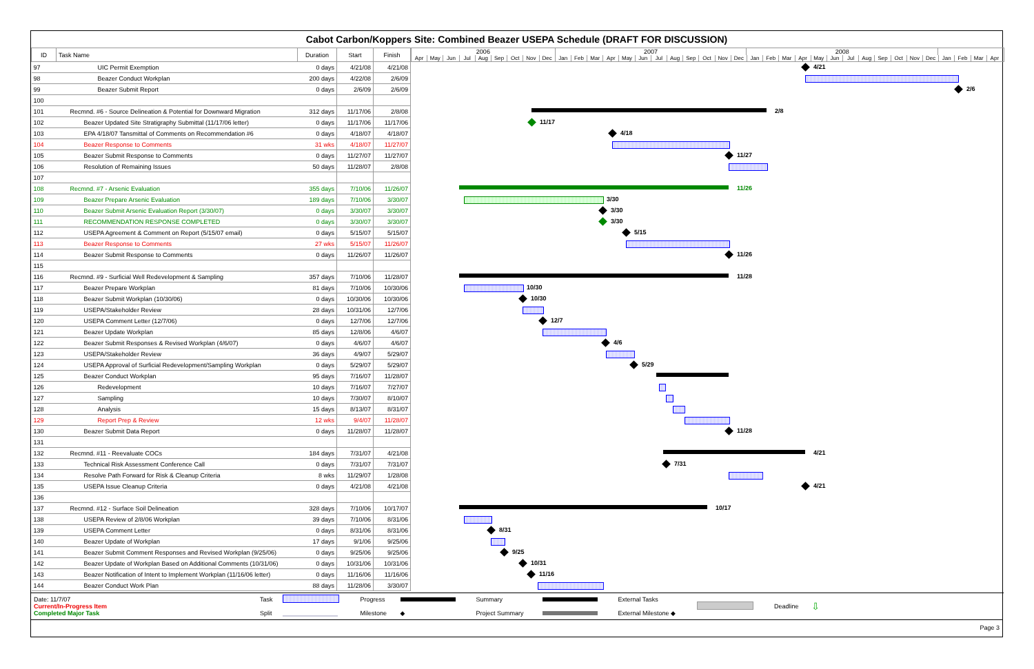Cabot Carbon/Koppers Site: Combined Beazer USEPA Schedule (DRAFT FOR DISCUSSION)
| ID | Task Name | Duration | Start | Finish | 2006 2007 2008 Apr May Jun Jul Aug Sep Oct Nov Dec Jan Feb Mar Apr May Jun Jul Aug Sep Oct Nov Dec Jan Feb Mar Apr May Jun Jul Aug Sep Oct Nov Dec Jan Feb Mar Apr |
| --- | --- | --- | --- | --- | --- |
| 97 | UIC Permit Exemption | 0 days | 4/21/08 | 4/21/08 | 4/21 |
| 98 | Beazer Conduct Workplan | 200 days | 4/22/08 | 2/6/09 | |
| 99 | Beazer Submit Report | 0 days | 2/6/09 | 2/6/09 | 2/6 |
| 100 | | | | | |
| 101 | Recmnd. #6 - Source Delineation & Potential for Downward Migration | 312 days | 11/17/06 | 2/8/08 | 2/8 |
| 102 | Beazer Updated Site Stratigraphy Submittal (11/17/06 letter) | 0 days | 11/17/06 | 11/17/06 | 11/17 |
| 103 | EPA 4/18/07 Tansmittal of Comments on Recommendation #6 | 0 days | 4/18/07 | 4/18/07 | 4/18 |
| 104 | Beazer Response to Comments | 31 wks | 4/18/07 | 11/27/07 | |
| 105 | Beazer Submit Response to Comments | 0 days | 11/27/07 | 11/27/07 | 11/27 |
| 106 | Resolution of Remaining Issues | 50 days | 11/28/07 | 2/8/08 | |
| 107 | | | | | |
| 108 | Recmnd. #7 - Arsenic Evaluation | 355 days | 7/10/06 | 11/26/07 | 11/26 |
| 109 | Beazer Prepare Arsenic Evaluation | 189 days | 7/10/06 | 3/30/07 | 3/30 |
| 110 | Beazer Submit Arsenic Evaluation Report (3/30/07) | 0 days | 3/30/07 | 3/30/07 | 3/30 |
| 111 | RECOMMENDATION RESPONSE COMPLETED | 0 days | 3/30/07 | 3/30/07 | 3/30 |
| 112 | USEPA Agreement & Comment on Report (5/15/07 email) | 0 days | 5/15/07 | 5/15/07 | 5/15 |
| 113 | Beazer Response to Comments | 27 wks | 5/15/07 | 11/26/07 | |
| 114 | Beazer Submit Response to Comments | 0 days | 11/26/07 | 11/26/07 | 11/26 |
| 115 | | | | | |
| 116 | Recmnd. #9 - Surficial Well Redevelopment & Sampling | 357 days | 7/10/06 | 11/28/07 | 11/28 |
| 117 | Beazer Prepare Workplan | 81 days | 7/10/06 | 10/30/06 | 10/30 |
| 118 | Beazer Submit Workplan (10/30/06) | 0 days | 10/30/06 | 10/30/06 | 10/30 |
| 119 | USEPA/Stakeholder Review | 28 days | 10/31/06 | 12/7/06 | |
| 120 | USEPA Comment Letter (12/7/06) | 0 days | 12/7/06 | 12/7/06 | 12/7 |
| 121 | Beazer Update Workplan | 85 days | 12/8/06 | 4/6/07 | |
| 122 | Beazer Submit Responses & Revised Workplan (4/6/07) | 0 days | 4/6/07 | 4/6/07 | 4/6 |
| 123 | USEPA/Stakeholder Review | 36 days | 4/9/07 | 5/29/07 | |
| 124 | USEPA Approval of Surficial Redevelopment/Sampling Workplan | 0 days | 5/29/07 | 5/29/07 | 5/29 |
| 125 | Beazer Conduct Workplan | 95 days | 7/16/07 | 11/28/07 | |
| 126 | Redevelopment | 10 days | 7/16/07 | 7/27/07 | |
| 127 | Sampling | 10 days | 7/30/07 | 8/10/07 | |
| 128 | Analysis | 15 days | 8/13/07 | 8/31/07 | |
| 129 | Report Prep & Review | 12 wks | 9/4/07 | 11/28/07 | |
| 130 | Beazer Submit Data Report | 0 days | 11/28/07 | 11/28/07 | 11/28 |
| 131 | | | | | |
| 132 | Recmnd. #11 - Reevaluate COCs | 184 days | 7/31/07 | 4/21/08 | 4/21 |
| 133 | Technical Risk Assessment Conference Call | 0 days | 7/31/07 | 7/31/07 | 7/31 |
| 134 | Resolve Path Forward for Risk & Cleanup Criteria | 8 wks | 11/29/07 | 1/28/08 | |
| 135 | USEPA Issue Cleanup Criteria | 0 days | 4/21/08 | 4/21/08 | 4/21 |
| 136 | | | | | |
| 137 | Recmnd. #12 - Surface Soil Delineation | 328 days | 7/10/06 | 10/17/07 | 10/17 |
| 138 | USEPA Review of 2/8/06 Workplan | 39 days | 7/10/06 | 8/31/06 | |
| 139 | USEPA Comment Letter | 0 days | 8/31/06 | 8/31/06 | 8/31 |
| 140 | Beazer Update of Workplan | 17 days | 9/1/06 | 9/25/06 | |
| 141 | Beazer Submit Comment Responses and Revised Workplan (9/25/06) | 0 days | 9/25/06 | 9/25/06 | 9/25 |
| 142 | Beazer Update of Workplan Based on Additional Comments (10/31/06) | 0 days | 10/31/06 | 10/31/06 | 10/31 |
| 143 | Beazer Notification of Intent to Implement Workplan (11/16/06 letter) | 0 days | 11/16/06 | 11/16/06 | 11/16 |
| 144 | Beazer Conduct Work Plan | 88 days | 11/28/06 | 3/30/07 | |
| Date: 11/7/07 Current/In-Progress Item Completed Major Task | Task Split | | Progress Milestone | ◆ | Summary Project Summary | | External Tasks External Milestone ◆ | | Deadline | ⇩ | |
Page 3